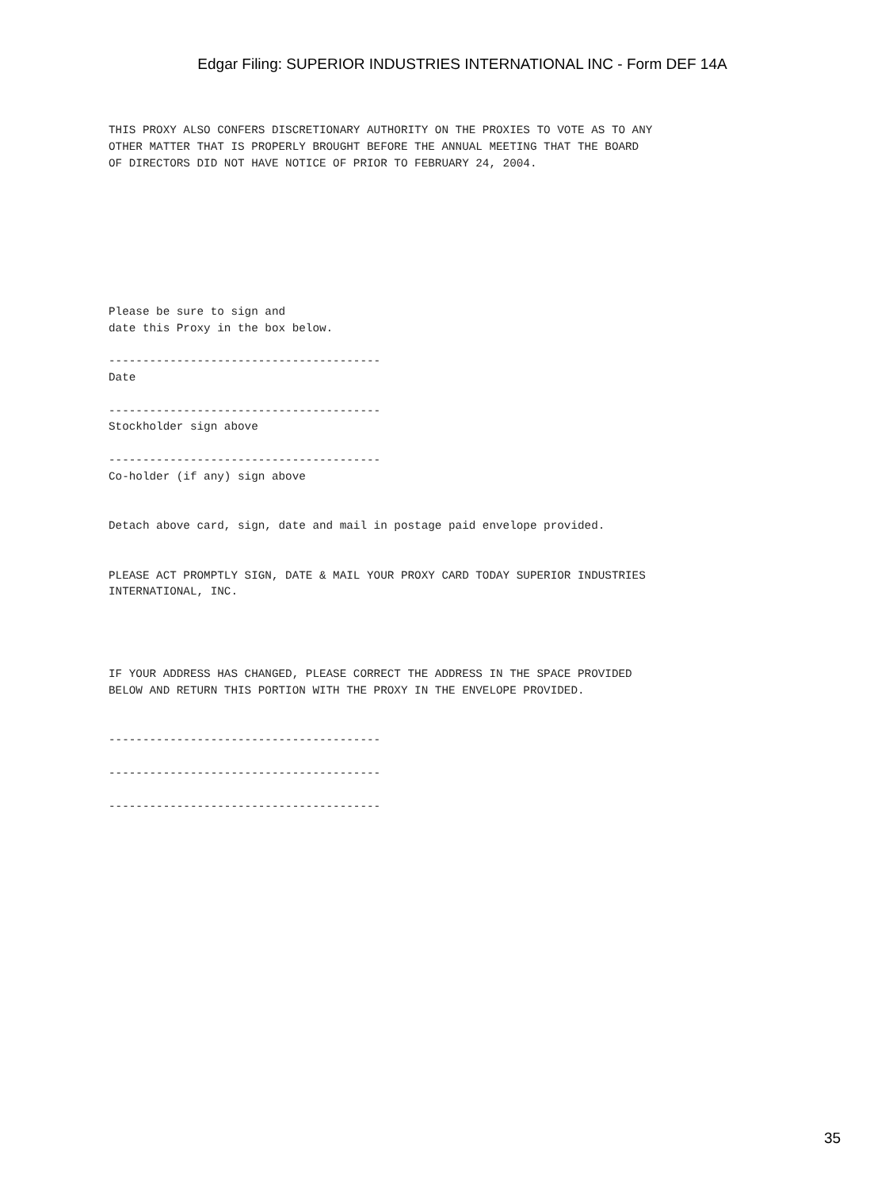Edgar Filing: SUPERIOR INDUSTRIES INTERNATIONAL INC - Form DEF 14A
THIS PROXY ALSO CONFERS DISCRETIONARY AUTHORITY ON THE PROXIES TO VOTE AS TO ANY
OTHER MATTER THAT IS PROPERLY BROUGHT BEFORE THE ANNUAL MEETING THAT THE BOARD
OF DIRECTORS DID NOT HAVE NOTICE OF PRIOR TO FEBRUARY 24, 2004.








Please be sure to sign and
date this Proxy in the box below.

----------------------------------------
Date

----------------------------------------
Stockholder sign above

----------------------------------------
Co-holder (if any) sign above


Detach above card, sign, date and mail in postage paid envelope provided.


PLEASE ACT PROMPTLY SIGN, DATE & MAIL YOUR PROXY CARD TODAY SUPERIOR INDUSTRIES
INTERNATIONAL, INC.




IF YOUR ADDRESS HAS CHANGED, PLEASE CORRECT THE ADDRESS IN THE SPACE PROVIDED
BELOW AND RETURN THIS PORTION WITH THE PROXY IN THE ENVELOPE PROVIDED.


----------------------------------------

----------------------------------------

----------------------------------------
35